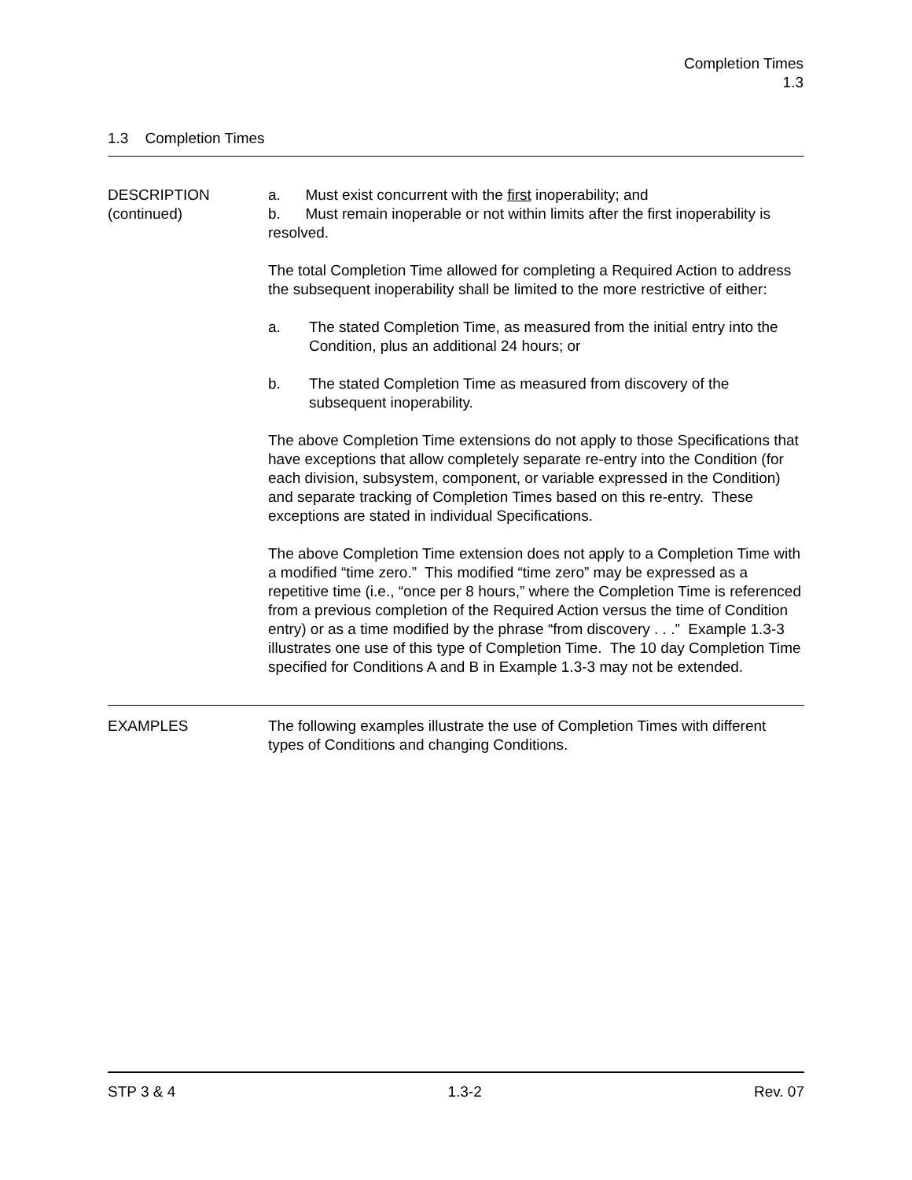Completion Times
1.3
1.3 Completion Times
DESCRIPTION
(continued)
a. Must exist concurrent with the first inoperability; and
b. Must remain inoperable or not within limits after the first inoperability is resolved.
The total Completion Time allowed for completing a Required Action to address the subsequent inoperability shall be limited to the more restrictive of either:
a. The stated Completion Time, as measured from the initial entry into the Condition, plus an additional 24 hours; or
b. The stated Completion Time as measured from discovery of the subsequent inoperability.
The above Completion Time extensions do not apply to those Specifications that have exceptions that allow completely separate re-entry into the Condition (for each division, subsystem, component, or variable expressed in the Condition) and separate tracking of Completion Times based on this re-entry. These exceptions are stated in individual Specifications.
The above Completion Time extension does not apply to a Completion Time with a modified “time zero.” This modified “time zero” may be expressed as a repetitive time (i.e., “once per 8 hours,” where the Completion Time is referenced from a previous completion of the Required Action versus the time of Condition entry) or as a time modified by the phrase “from discovery . . .” Example 1.3-3 illustrates one use of this type of Completion Time. The 10 day Completion Time specified for Conditions A and B in Example 1.3-3 may not be extended.
EXAMPLES The following examples illustrate the use of Completion Times with different types of Conditions and changing Conditions.
STP 3 & 4 1.3-2 Rev. 07